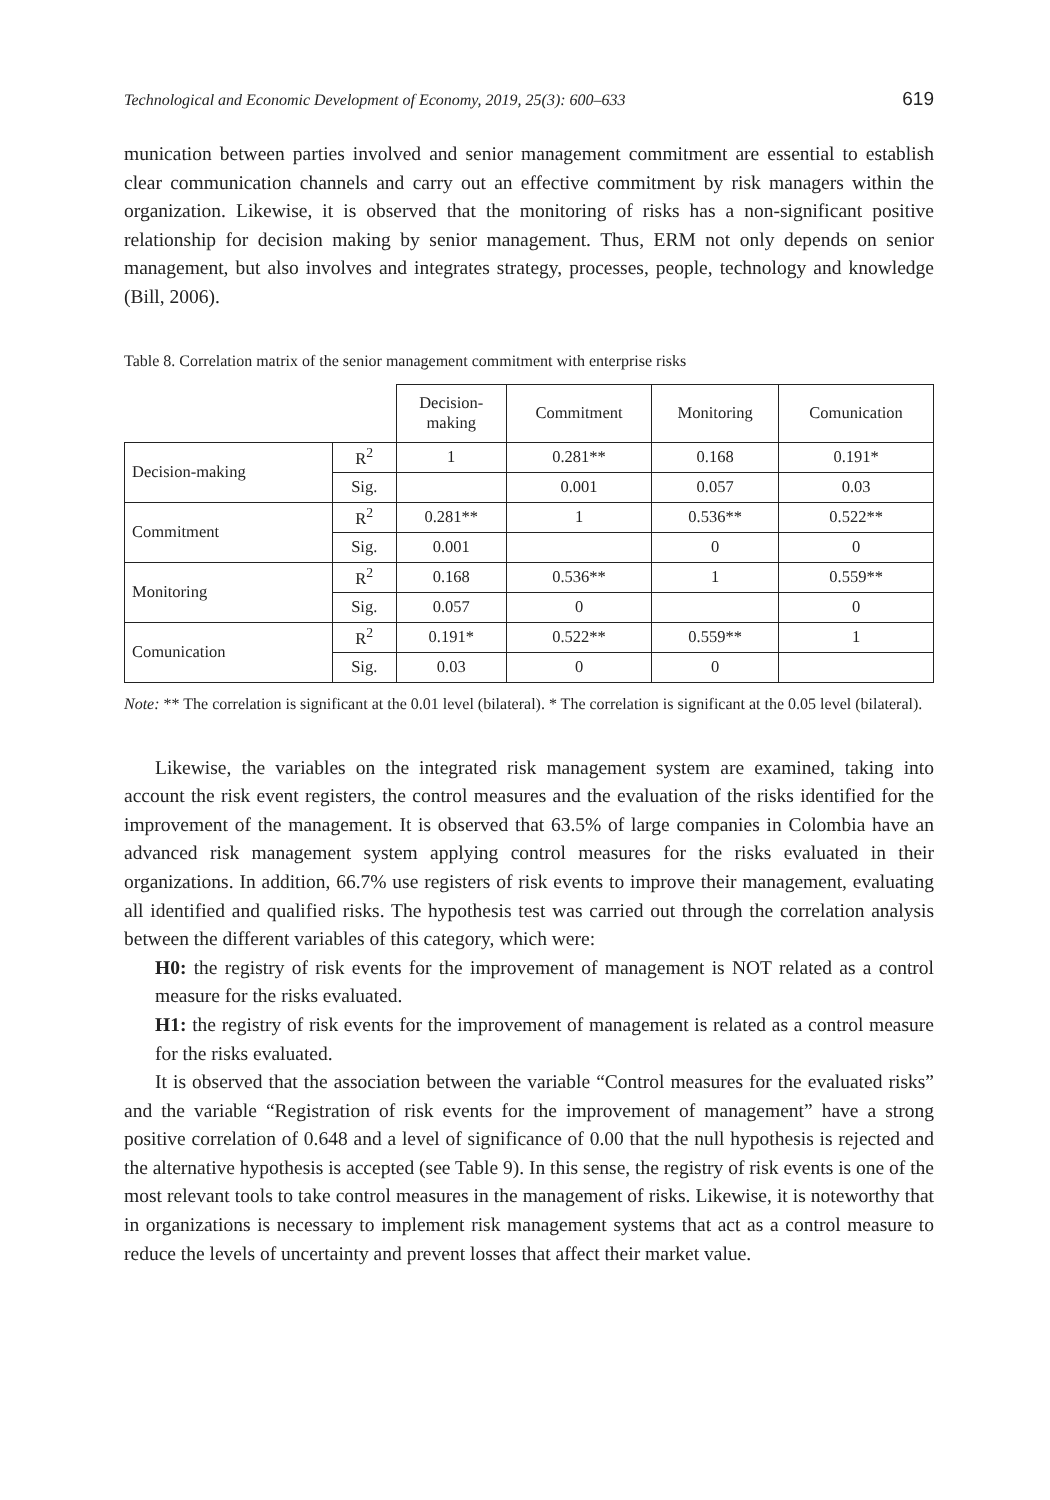Technological and Economic Development of Economy, 2019, 25(3): 600–633 619
munication between parties involved and senior management commitment are essential to establish clear communication channels and carry out an effective commitment by risk managers within the organization. Likewise, it is observed that the monitoring of risks has a non-significant positive relationship for decision making by senior management. Thus, ERM not only depends on senior management, but also involves and integrates strategy, processes, people, technology and knowledge (Bill, 2006).
Table 8. Correlation matrix of the senior management commitment with enterprise risks
| | | Decision- making | Commitment | Monitoring | Comunication |
| --- | --- | --- | --- | --- | --- |
| Decision-making | R<sup>2</sup> | 1 | 0.281** | 0.168 | 0.191* |
| | Sig. | | 0.001 | 0.057 | 0.03 |
| Commitment | R<sup>2</sup> | 0.281** | 1 | 0.536** | 0.522** |
| | Sig. | 0.001 | | 0 | 0 |
| Monitoring | R<sup>2</sup> | 0.168 | 0.536** | 1 | 0.559** |
| | Sig. | 0.057 | 0 | | 0 |
| Comunication | R<sup>2</sup> | 0.191* | 0.522** | 0.559** | 1 |
| | Sig. | 0.03 | 0 | 0 | |
Note: ** The correlation is significant at the 0.01 level (bilateral). * The correlation is significant at the 0.05 level (bilateral).
Likewise, the variables on the integrated risk management system are examined, taking into account the risk event registers, the control measures and the evaluation of the risks identified for the improvement of the management. It is observed that 63.5% of large com­panies in Colombia have an advanced risk management system applying control measures for the risks evaluated in their organizations. In addition, 66.7% use registers of risk events to improve their management, evaluating all identified and qualified risks. The hypothesis test was carried out through the correlation analysis between the different variables of this category, which were:
H0: the registry of risk events for the improvement of management is NOT related as a control measure for the risks evaluated.
H1: the registry of risk events for the improvement of management is related as a control measure for the risks evaluated.
It is observed that the association between the variable “Control measures for the evalu­ated risks” and the variable “Registration of risk events for the improvement of manage­ment” have a strong positive correlation of 0.648 and a level of significance of 0.00 that the null hypothesis is rejected and the alternative hypothesis is accepted (see Table 9). In this sense, the registry of risk events is one of the most relevant tools to take control measures in the management of risks. Likewise, it is noteworthy that in organizations is necessary to implement risk management systems that act as a control measure to reduce the levels of uncertainty and prevent losses that affect their market value.